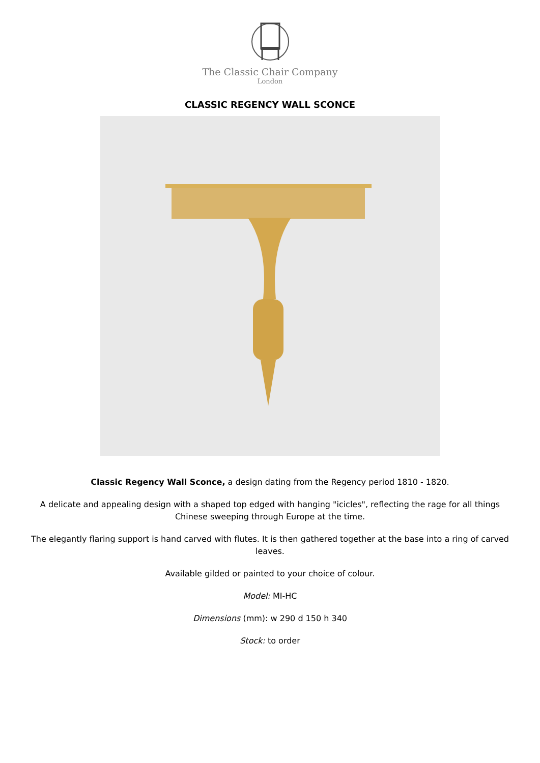The Classic Chair Company
London
CLASSIC REGENCY WALL SCONCE
Classic Regency Wall Sconce, a design dating from the Regency period 1810 - 1820.
A delicate and appealing design with a shaped top edged with hanging "icicles", reflecting the rage for all things Chinese sweeping through Europe at the time.
The elegantly flaring support is hand carved with flutes. It is then gathered together at the base into a ring of carved leaves.
Available gilded or painted to your choice of colour.
Model: MI-HC
Dimensions (mm): w 290 d 150 h 340
Stock: to order